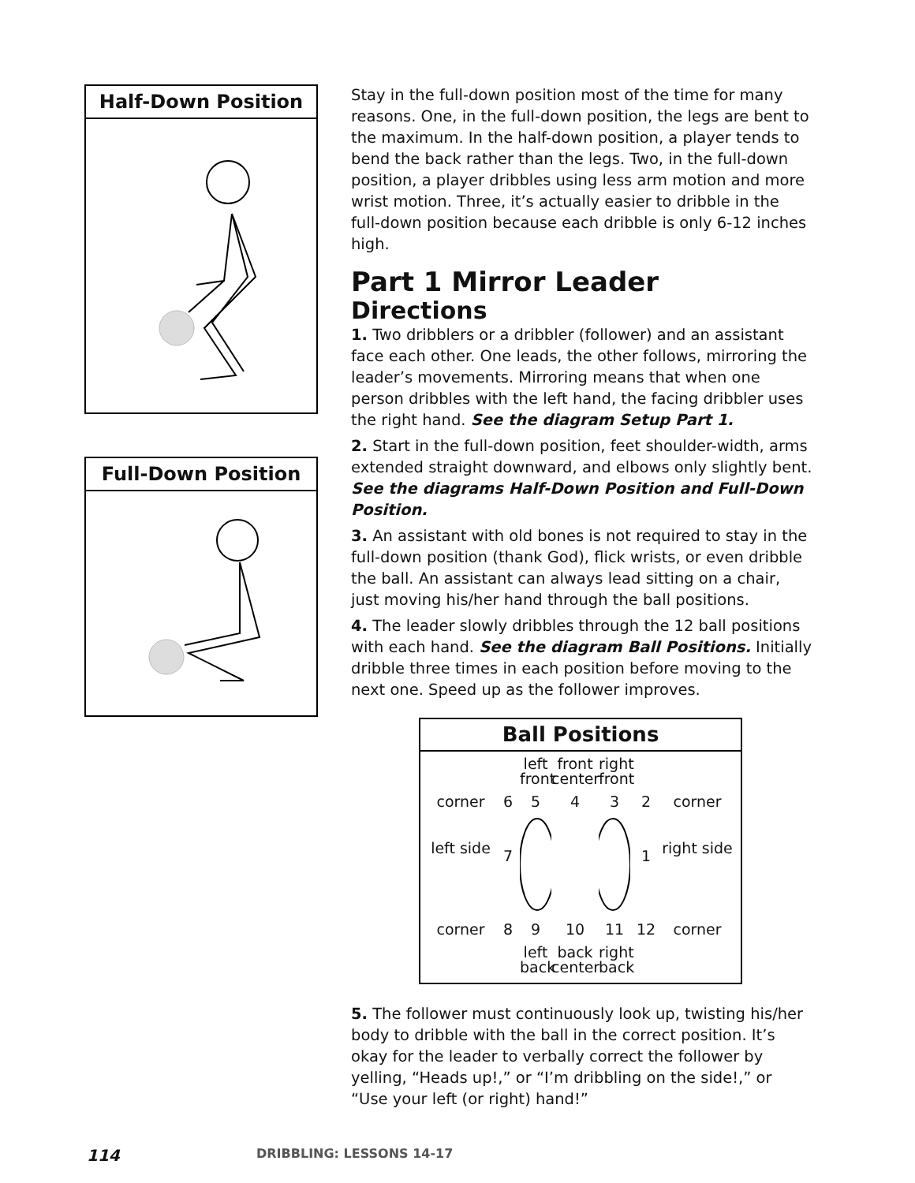Half-Down Position
Full-Down Position
Stay in the full-down position most of the time for many reasons. One, in the full-down position, the legs are bent to the maximum. In the half-down position, a player tends to bend the back rather than the legs. Two, in the full-down position, a player dribbles using less arm motion and more wrist motion. Three, it’s actually easier to dribble in the full-down position because each dribble is only 6-12 inches high.
Part 1 Mirror Leader
Directions
1. Two dribblers or a dribbler (follower) and an assistant face each other. One leads, the other follows, mirroring the leader’s movements. Mirroring means that when one person dribbles with the left hand, the facing dribbler uses the right hand. See the diagram Setup Part 1.
2. Start in the full-down position, feet shoulder-width, arms extended straight downward, and elbows only slightly bent. See the diagrams Half-Down Position and Full-Down Position.
3. An assistant with old bones is not required to stay in the full-down position (thank God), flick wrists, or even dribble the ball. An assistant can always lead sitting on a chair, just moving his/her hand through the ball positions.
4. The leader slowly dribbles through the 12 ball positions with each hand. See the diagram Ball Positions. Initially dribble three times in each position before moving to the next one. Speed up as the follower improves.
Ball Positions
left front front center right front corner 65432 corner left side 7 1 right side corner 8 9 10 11 12 corner left back back center right back
5. The follower must continuously look up, twisting his/her body to dribble with the ball in the correct position. It’s okay for the leader to verbally correct the follower by yelling, “Heads up!,” or “I’m dribbling on the side!,” or “Use your left (or right) hand!”
114 DRIBBLING: LESSONS 14-17